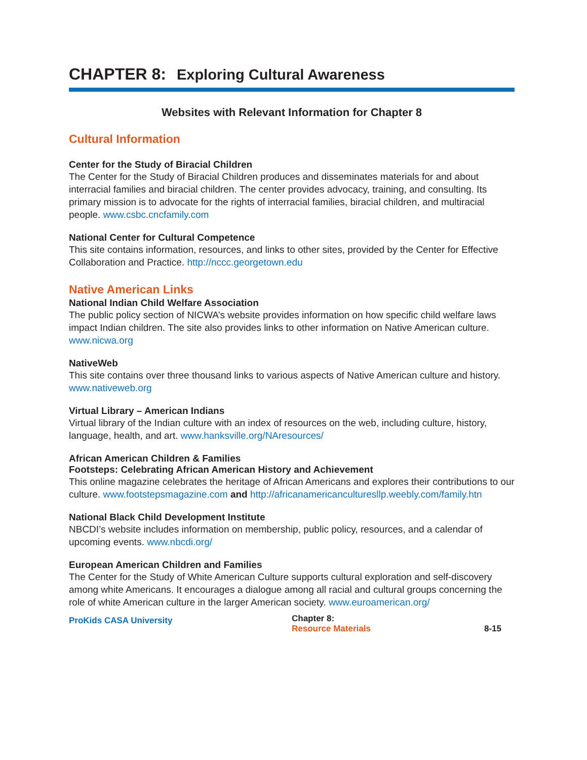CHAPTER 8: Exploring Cultural Awareness
Websites with Relevant Information for Chapter 8
Cultural Information
Center for the Study of Biracial Children
The Center for the Study of Biracial Children produces and disseminates materials for and about interracial families and biracial children. The center provides advocacy, training, and consulting. Its primary mission is to advocate for the rights of interracial families, biracial children, and multiracial people. www.csbc.cncfamily.com
National Center for Cultural Competence
This site contains information, resources, and links to other sites, provided by the Center for Effective Collaboration and Practice. http://nccc.georgetown.edu
Native American Links
National Indian Child Welfare Association
The public policy section of NICWA’s website provides information on how specific child welfare laws impact Indian children. The site also provides links to other information on Native American culture. www.nicwa.org
NativeWeb
This site contains over three thousand links to various aspects of Native American culture and history. www.nativeweb.org
Virtual Library – American Indians
Virtual library of the Indian culture with an index of resources on the web, including culture, history, language, health, and art. www.hanksville.org/NAresources/
African American Children & Families
Footsteps: Celebrating African American History and Achievement
This online magazine celebrates the heritage of African Americans and explores their contributions to our culture. www.footstepsmagazine.com and http://africanamericanculturesllp.weebly.com/family.htn
National Black Child Development Institute
NBCDI’s website includes information on membership, public policy, resources, and a calendar of upcoming events. www.nbcdi.org/
European American Children and Families
The Center for the Study of White American Culture supports cultural exploration and self-discovery among white Americans. It encourages a dialogue among all racial and cultural groups concerning the role of white American culture in the larger American society. www.euroamerican.org/
ProKids CASA University
Chapter 8:
Resource Materials
8-15